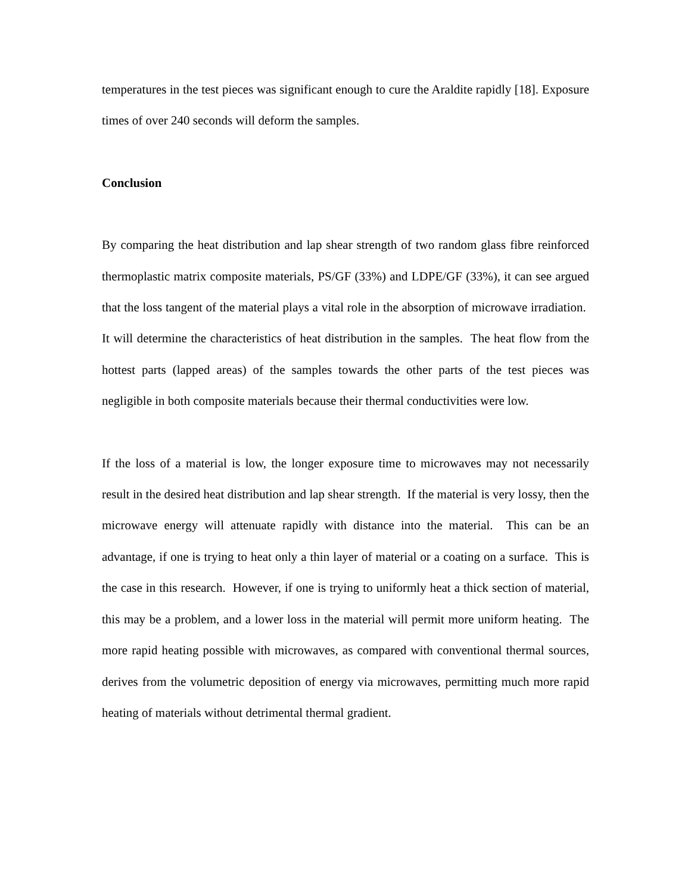temperatures in the test pieces was significant enough to cure the Araldite rapidly [18]. Exposure times of over 240 seconds will deform the samples.
Conclusion
By comparing the heat distribution and lap shear strength of two random glass fibre reinforced thermoplastic matrix composite materials, PS/GF (33%) and LDPE/GF (33%), it can see argued that the loss tangent of the material plays a vital role in the absorption of microwave irradiation. It will determine the characteristics of heat distribution in the samples. The heat flow from the hottest parts (lapped areas) of the samples towards the other parts of the test pieces was negligible in both composite materials because their thermal conductivities were low.
If the loss of a material is low, the longer exposure time to microwaves may not necessarily result in the desired heat distribution and lap shear strength. If the material is very lossy, then the microwave energy will attenuate rapidly with distance into the material. This can be an advantage, if one is trying to heat only a thin layer of material or a coating on a surface. This is the case in this research. However, if one is trying to uniformly heat a thick section of material, this may be a problem, and a lower loss in the material will permit more uniform heating. The more rapid heating possible with microwaves, as compared with conventional thermal sources, derives from the volumetric deposition of energy via microwaves, permitting much more rapid heating of materials without detrimental thermal gradient.